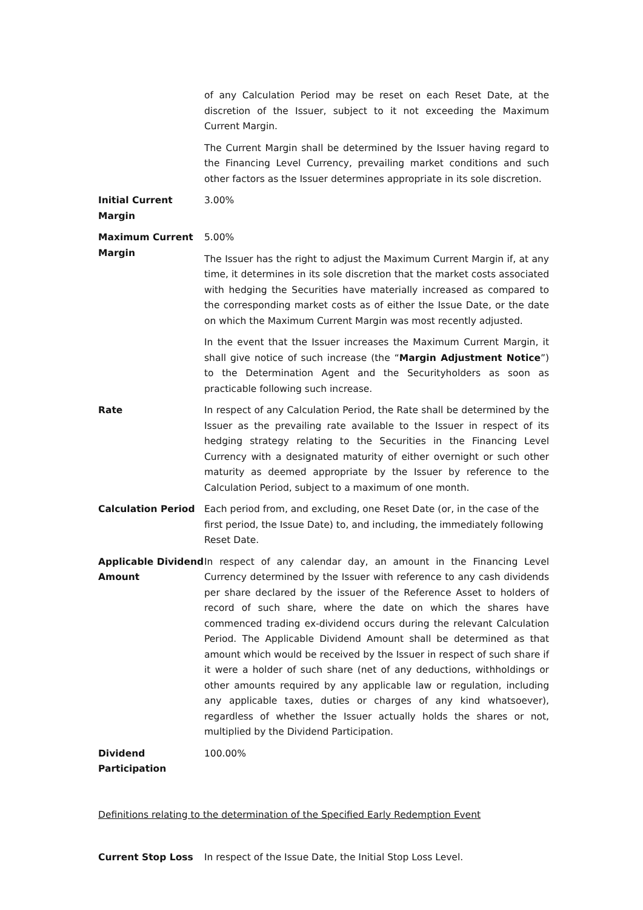of any Calculation Period may be reset on each Reset Date, at the discretion of the Issuer, subject to it not exceeding the Maximum Current Margin.
The Current Margin shall be determined by the Issuer having regard to the Financing Level Currency, prevailing market conditions and such other factors as the Issuer determines appropriate in its sole discretion.
Initial Current Margin
3.00%
Maximum Current Margin
5.00%
The Issuer has the right to adjust the Maximum Current Margin if, at any time, it determines in its sole discretion that the market costs associated with hedging the Securities have materially increased as compared to the corresponding market costs as of either the Issue Date, or the date on which the Maximum Current Margin was most recently adjusted.
In the event that the Issuer increases the Maximum Current Margin, it shall give notice of such increase (the “Margin Adjustment Notice”) to the Determination Agent and the Securityholders as soon as practicable following such increase.
Rate In respect of any Calculation Period, the Rate shall be determined by the Issuer as the prevailing rate available to the Issuer in respect of its hedging strategy relating to the Securities in the Financing Level Currency with a designated maturity of either overnight or such other maturity as deemed appropriate by the Issuer by reference to the Calculation Period, subject to a maximum of one month.
Calculation Period Each period from, and excluding, one Reset Date (or, in the case of the first period, the Issue Date) to, and including, the immediately following Reset Date.
Applicable Dividend Amount
In respect of any calendar day, an amount in the Financing Level Currency determined by the Issuer with reference to any cash dividends per share declared by the issuer of the Reference Asset to holders of record of such share, where the date on which the shares have commenced trading ex-dividend occurs during the relevant Calculation Period. The Applicable Dividend Amount shall be determined as that amount which would be received by the Issuer in respect of such share if it were a holder of such share (net of any deductions, withholdings or other amounts required by any applicable law or regulation, including any applicable taxes, duties or charges of any kind whatsoever), regardless of whether the Issuer actually holds the shares or not, multiplied by the Dividend Participation.
Dividend Participation
100.00%
Definitions relating to the determination of the Specified Early Redemption Event
Current Stop Loss In respect of the Issue Date, the Initial Stop Loss Level.